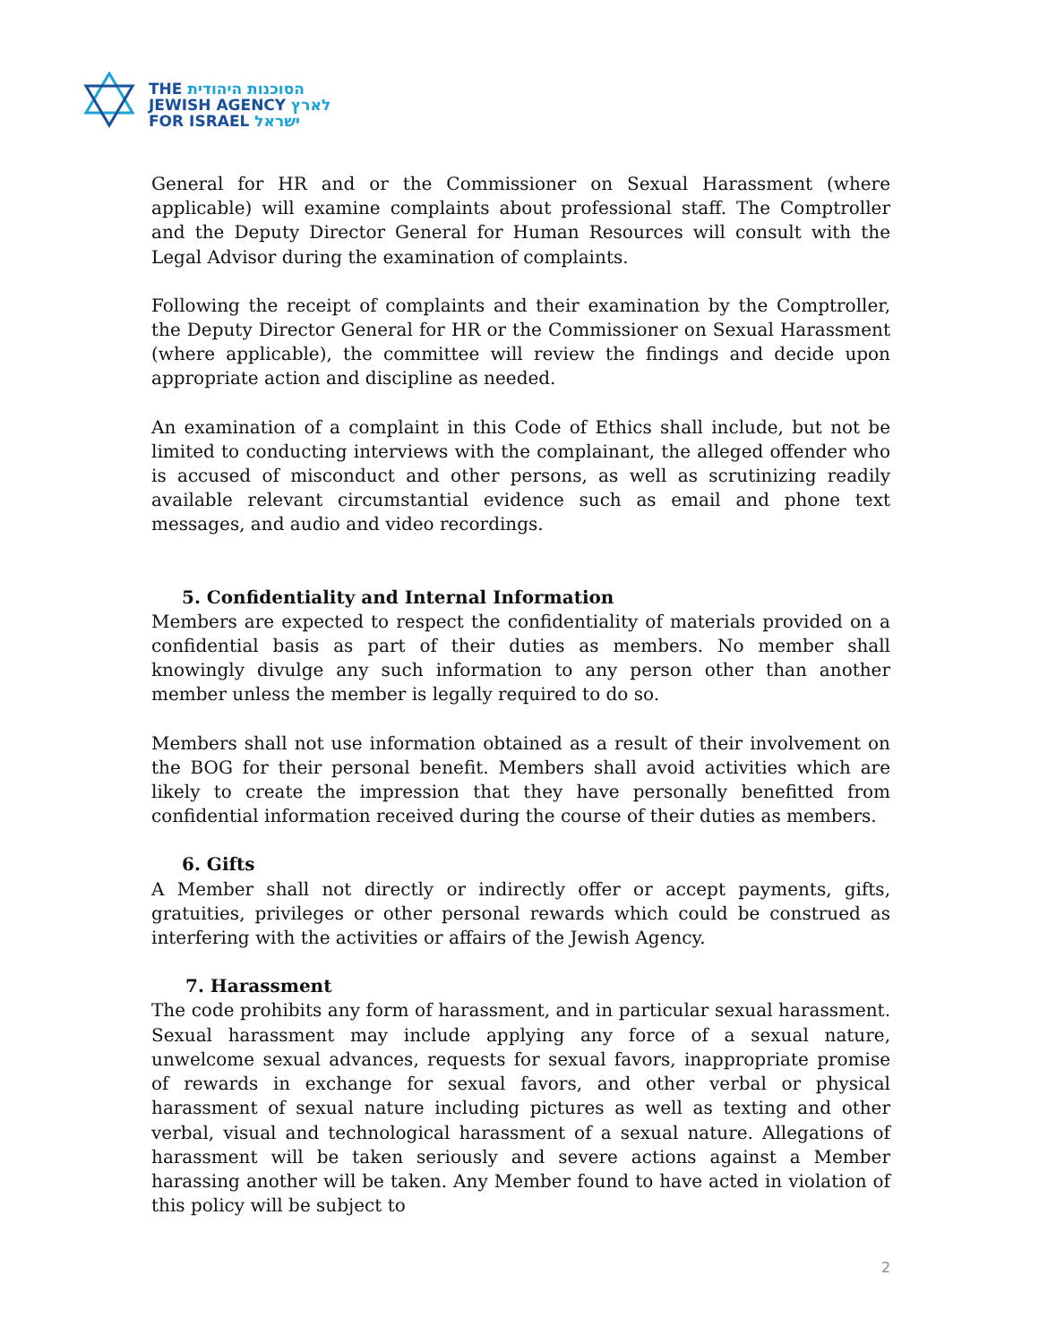THE הסוכנות היהודית
JEWISH AGENCY לארץ
FOR ISRAEL ישראל
General for HR and or the Commissioner on Sexual Harassment (where applicable) will examine complaints about professional staff. The Comptroller and the Deputy Director General for Human Resources will consult with the Legal Advisor during the examination of complaints.
Following the receipt of complaints and their examination by the Comptroller, the Deputy Director General for HR or the Commissioner on Sexual Harassment (where applicable), the committee will review the findings and decide upon appropriate action and discipline as needed.
An examination of a complaint in this Code of Ethics shall include, but not be limited to conducting interviews with the complainant, the alleged offender who is accused of misconduct and other persons, as well as scrutinizing readily available relevant circumstantial evidence such as email and phone text messages, and audio and video recordings.
5. Confidentiality and Internal Information
Members are expected to respect the confidentiality of materials provided on a confidential basis as part of their duties as members. No member shall knowingly divulge any such information to any person other than another member unless the member is legally required to do so.
Members shall not use information obtained as a result of their involvement on the BOG for their personal benefit. Members shall avoid activities which are likely to create the impression that they have personally benefitted from confidential information received during the course of their duties as members.
6. Gifts
A Member shall not directly or indirectly offer or accept payments, gifts, gratuities, privileges or other personal rewards which could be construed as interfering with the activities or affairs of the Jewish Agency.
7. Harassment
The code prohibits any form of harassment, and in particular sexual harassment. Sexual harassment may include applying any force of a sexual nature, unwelcome sexual advances, requests for sexual favors, inappropriate promise of rewards in exchange for sexual favors, and other verbal or physical harassment of sexual nature including pictures as well as texting and other verbal, visual and technological harassment of a sexual nature. Allegations of harassment will be taken seriously and severe actions against a Member harassing another will be taken. Any Member found to have acted in violation of this policy will be subject to
2